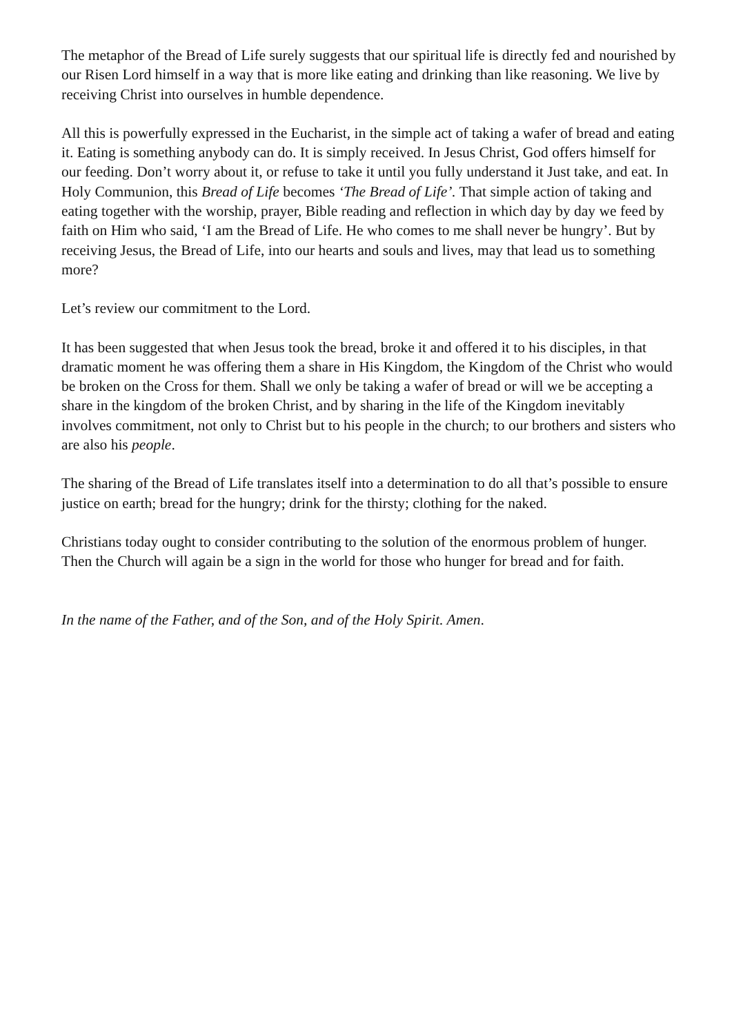The metaphor of the Bread of Life surely suggests that our spiritual life is directly fed and nourished by our Risen Lord himself in a way that is more like eating and drinking than like reasoning. We live by receiving Christ into ourselves in humble dependence.
All this is powerfully expressed in the Eucharist, in the simple act of taking a wafer of bread and eating it. Eating is something anybody can do. It is simply received. In Jesus Christ, God offers himself for our feeding. Don’t worry about it, or refuse to take it until you fully understand it Just take, and eat. In Holy Communion, this Bread of Life becomes ‘The Bread of Life’. That simple action of taking and eating together with the worship, prayer, Bible reading and reflection in which day by day we feed by faith on Him who said, ‘I am the Bread of Life. He who comes to me shall never be hungry’. But by receiving Jesus, the Bread of Life, into our hearts and souls and lives, may that lead us to something more?
Let’s review our commitment to the Lord.
It has been suggested that when Jesus took the bread, broke it and offered it to his disciples, in that dramatic moment he was offering them a share in His Kingdom, the Kingdom of the Christ who would be broken on the Cross for them. Shall we only be taking a wafer of bread or will we be accepting a share in the kingdom of the broken Christ, and by sharing in the life of the Kingdom inevitably involves commitment, not only to Christ but to his people in the church; to our brothers and sisters who are also his people.
The sharing of the Bread of Life translates itself into a determination to do all that’s possible to ensure justice on earth; bread for the hungry; drink for the thirsty; clothing for the naked.
Christians today ought to consider contributing to the solution of the enormous problem of hunger. Then the Church will again be a sign in the world for those who hunger for bread and for faith.
In the name of the Father, and of the Son, and of the Holy Spirit. Amen.